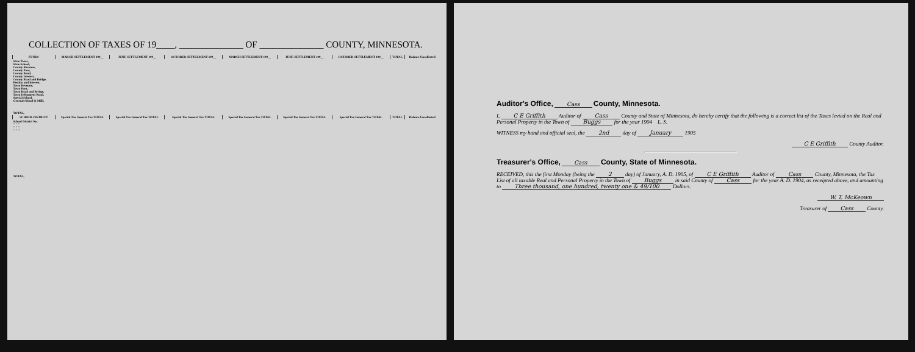COLLECTION OF TAXES OF 19____, ______________ OF ______________ COUNTY, MINNESOTA.
| FUNDS | MARCH SETTLEMENT 190__ | JUNE SETTLEMENT 190__ | OCTOBER SETTLEMENT 190__ | MARCH SETTLEMENT 190__ | JUNE SETTLEMENT 190__ | OCTOBER SETTLEMENT 190__ | TOTAL | Balance Uncollected |
| --- | --- | --- | --- | --- | --- | --- | --- | --- |
| State Taxes, State School, County Revenue, County Poor, County Bond, County Interest, County Road and Bridge, Penalty and Interest, Town Revenue, Town Poor, Town Road and Bridge, Town Delinquent Road, Special School, General School (1 Mill), TOTAL, | | | | | | | | |
| SCHOOL DISTRICT | Special Tax General Tax TOTAL | Special Tax General Tax TOTAL | Special Tax General Tax TOTAL | Special Tax General Tax TOTAL | Special Tax General Tax TOTAL | Special Tax General Tax TOTAL | TOTAL | Balance Uncollected |
| School District No. " " " " " " " " " TOTAL, | | | | | | | | |
Auditor's Office, Cass County, Minnesota.
I, C E Griffith Auditor of Cass County and State of Minnesota, do hereby certify that the following is a correct list of the Taxes levied on the Real and Personal Property in the Town of Buggs for the year 1904 L. S.
WITNESS my hand and official seal, the 2nd day of January 1905
C E Griffith County Auditor.
Treasurer's Office, Cass County, State of Minnesota.
RECEIVED, this the first Monday (being the 2 day) of January, A. D. 1905, of C E Griffith Auditor of Cass County, Minnesota, the Tax List of all taxable Real and Personal Property in the Town of Buggs in said County of Cass for the year A. D. 1904, as receipted above, and amounting to Three thousand, one hundred, twenty one & 49/100 Dollars.
W. T. McKeown
Treasurer of Cass County.